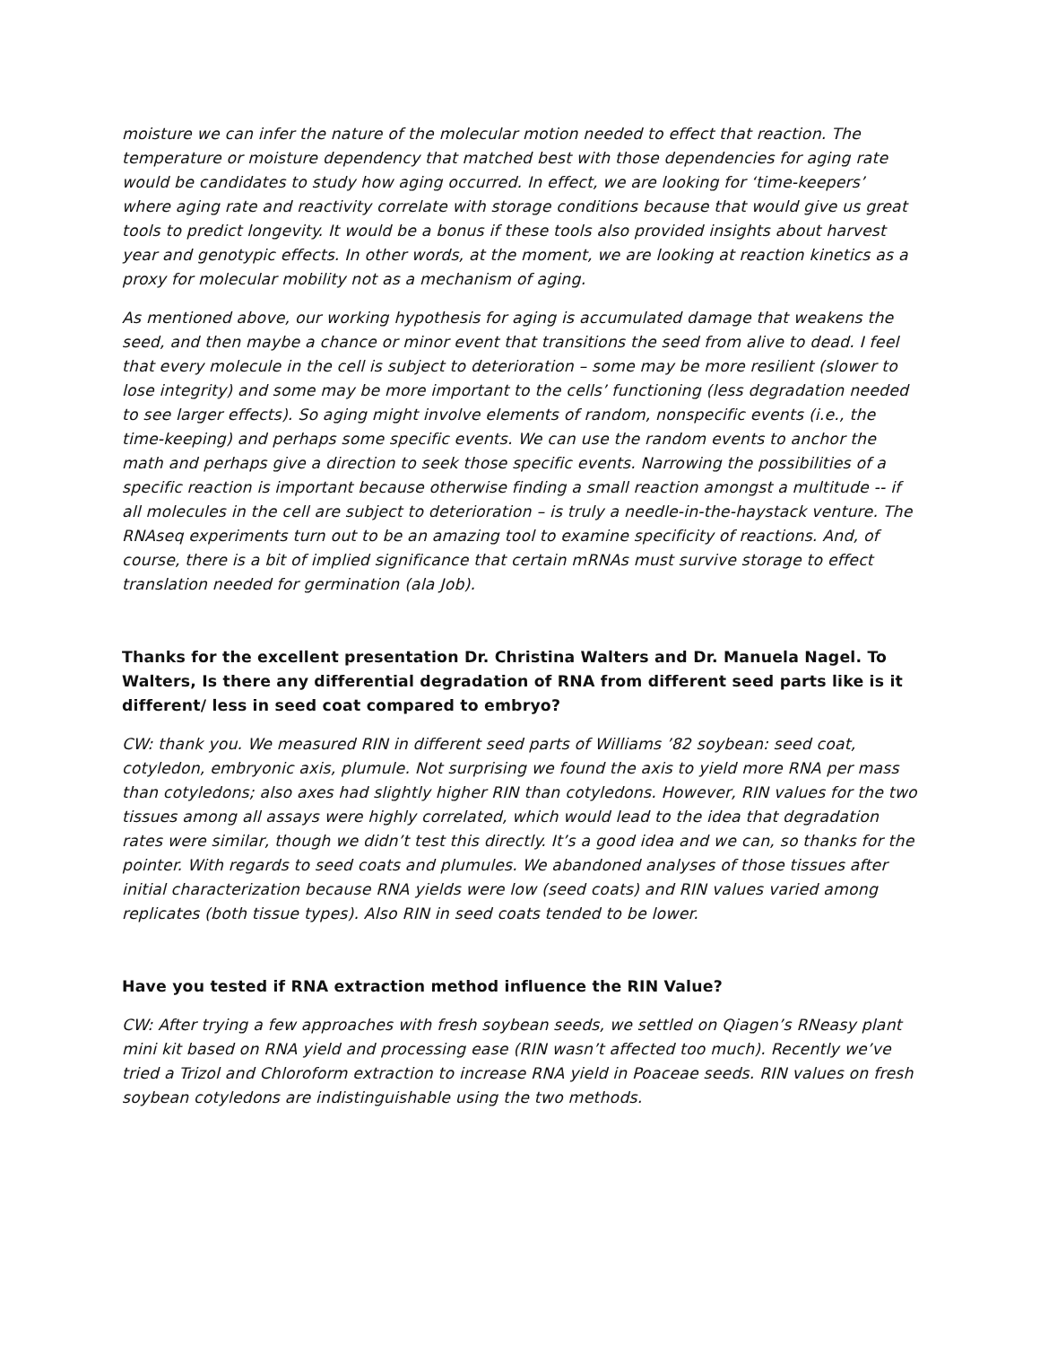moisture we can infer the nature of the molecular motion needed to effect that reaction. The temperature or moisture dependency that matched best with those dependencies for aging rate would be candidates to study how aging occurred. In effect, we are looking for ‘time-keepers’ where aging rate and reactivity correlate with storage conditions because that would give us great tools to predict longevity. It would be a bonus if these tools also provided insights about harvest year and genotypic effects. In other words, at the moment, we are looking at reaction kinetics as a proxy for molecular mobility not as a mechanism of aging.
As mentioned above, our working hypothesis for aging is accumulated damage that weakens the seed, and then maybe a chance or minor event that transitions the seed from alive to dead. I feel that every molecule in the cell is subject to deterioration – some may be more resilient (slower to lose integrity) and some may be more important to the cells’ functioning (less degradation needed to see larger effects). So aging might involve elements of random, nonspecific events (i.e., the time-keeping) and perhaps some specific events. We can use the random events to anchor the math and perhaps give a direction to seek those specific events. Narrowing the possibilities of a specific reaction is important because otherwise finding a small reaction amongst a multitude -- if all molecules in the cell are subject to deterioration – is truly a needle-in-the-haystack venture. The RNAseq experiments turn out to be an amazing tool to examine specificity of reactions. And, of course, there is a bit of implied significance that certain mRNAs must survive storage to effect translation needed for germination (ala Job).
Thanks for the excellent presentation Dr. Christina Walters and Dr. Manuela Nagel. To Walters, Is there any differential degradation of RNA from different seed parts like is it different/ less in seed coat compared to embryo?
CW: thank you. We measured RIN in different seed parts of Williams ’82 soybean: seed coat, cotyledon, embryonic axis, plumule. Not surprising we found the axis to yield more RNA per mass than cotyledons; also axes had slightly higher RIN than cotyledons. However, RIN values for the two tissues among all assays were highly correlated, which would lead to the idea that degradation rates were similar, though we didn’t test this directly. It’s a good idea and we can, so thanks for the pointer. With regards to seed coats and plumules. We abandoned analyses of those tissues after initial characterization because RNA yields were low (seed coats) and RIN values varied among replicates (both tissue types). Also RIN in seed coats tended to be lower.
Have you tested if RNA extraction method influence the RIN Value?
CW: After trying a few approaches with fresh soybean seeds, we settled on Qiagen’s RNeasy plant mini kit based on RNA yield and processing ease (RIN wasn’t affected too much). Recently we’ve tried a Trizol and Chloroform extraction to increase RNA yield in Poaceae seeds. RIN values on fresh soybean cotyledons are indistinguishable using the two methods.